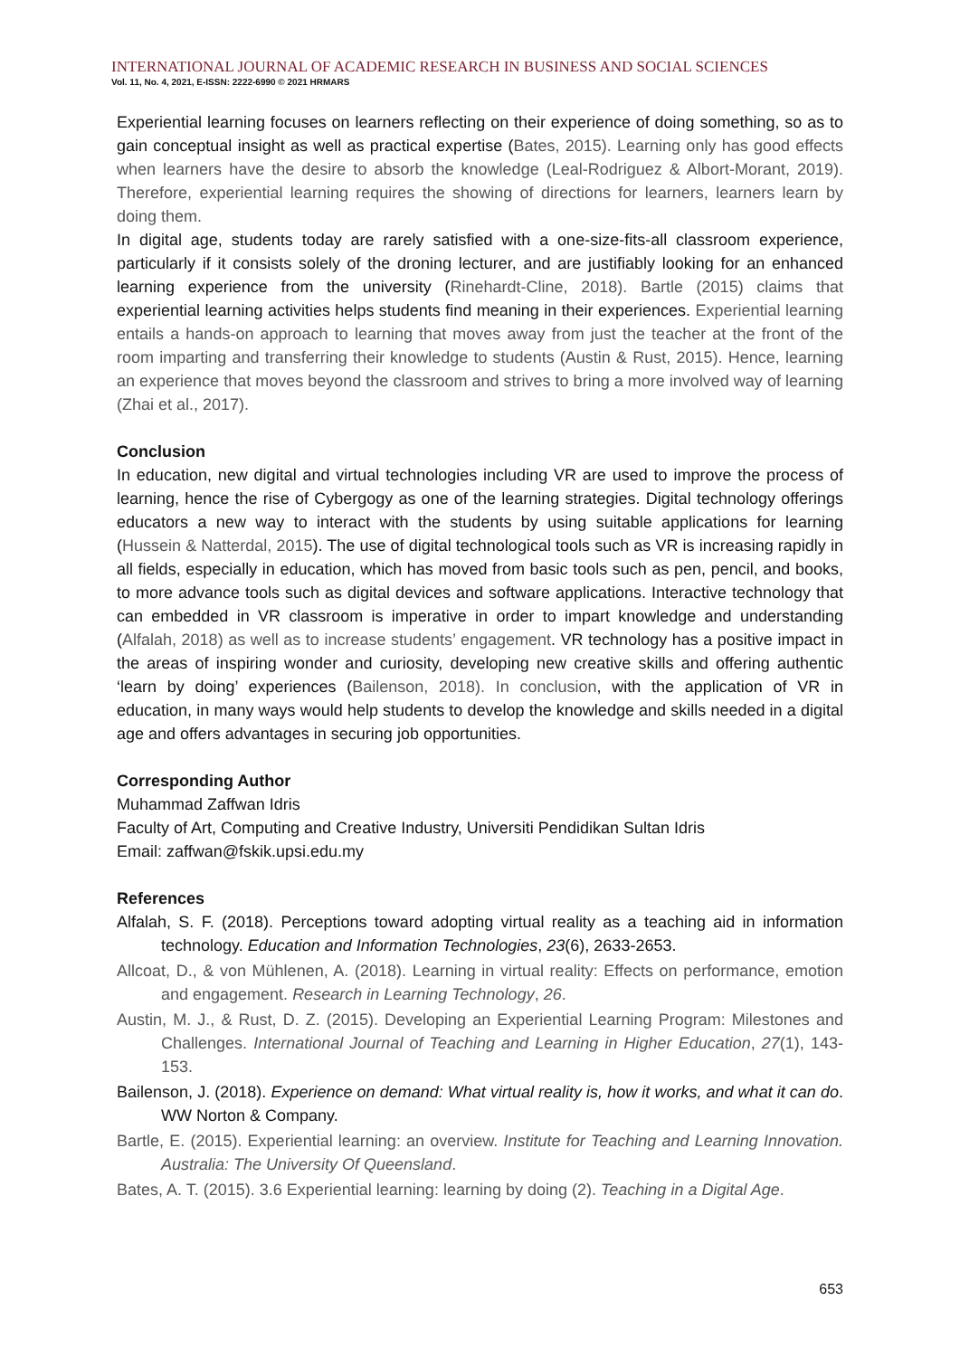INTERNATIONAL JOURNAL OF ACADEMIC RESEARCH IN BUSINESS AND SOCIAL SCIENCES
Vol. 11, No. 4, 2021, E-ISSN: 2222-6990 © 2021 HRMARS
Experiential learning focuses on learners reflecting on their experience of doing something, so as to gain conceptual insight as well as practical expertise (Bates, 2015). Learning only has good effects when learners have the desire to absorb the knowledge (Leal-Rodriguez & Albort-Morant, 2019). Therefore, experiential learning requires the showing of directions for learners, learners learn by doing them.
In digital age, students today are rarely satisfied with a one-size-fits-all classroom experience, particularly if it consists solely of the droning lecturer, and are justifiably looking for an enhanced learning experience from the university (Rinehardt-Cline, 2018). Bartle (2015) claims that experiential learning activities helps students find meaning in their experiences. Experiential learning entails a hands-on approach to learning that moves away from just the teacher at the front of the room imparting and transferring their knowledge to students (Austin & Rust, 2015). Hence, learning an experience that moves beyond the classroom and strives to bring a more involved way of learning (Zhai et al., 2017).
Conclusion
In education, new digital and virtual technologies including VR are used to improve the process of learning, hence the rise of Cybergogy as one of the learning strategies. Digital technology offerings educators a new way to interact with the students by using suitable applications for learning (Hussein & Natterdal, 2015). The use of digital technological tools such as VR is increasing rapidly in all fields, especially in education, which has moved from basic tools such as pen, pencil, and books, to more advance tools such as digital devices and software applications. Interactive technology that can embedded in VR classroom is imperative in order to impart knowledge and understanding (Alfalah, 2018) as well as to increase students’ engagement. VR technology has a positive impact in the areas of inspiring wonder and curiosity, developing new creative skills and offering authentic ‘learn by doing’ experiences (Bailenson, 2018). In conclusion, with the application of VR in education, in many ways would help students to develop the knowledge and skills needed in a digital age and offers advantages in securing job opportunities.
Corresponding Author
Muhammad Zaffwan Idris
Faculty of Art, Computing and Creative Industry, Universiti Pendidikan Sultan Idris
Email: zaffwan@fskik.upsi.edu.my
References
Alfalah, S. F. (2018). Perceptions toward adopting virtual reality as a teaching aid in information technology. Education and Information Technologies, 23(6), 2633-2653.
Allcoat, D., & von Mühlenen, A. (2018). Learning in virtual reality: Effects on performance, emotion and engagement. Research in Learning Technology, 26.
Austin, M. J., & Rust, D. Z. (2015). Developing an Experiential Learning Program: Milestones and Challenges. International Journal of Teaching and Learning in Higher Education, 27(1), 143-153.
Bailenson, J. (2018). Experience on demand: What virtual reality is, how it works, and what it can do. WW Norton & Company.
Bartle, E. (2015). Experiential learning: an overview. Institute for Teaching and Learning Innovation. Australia: The University Of Queensland.
Bates, A. T. (2015). 3.6 Experiential learning: learning by doing (2). Teaching in a Digital Age.
653